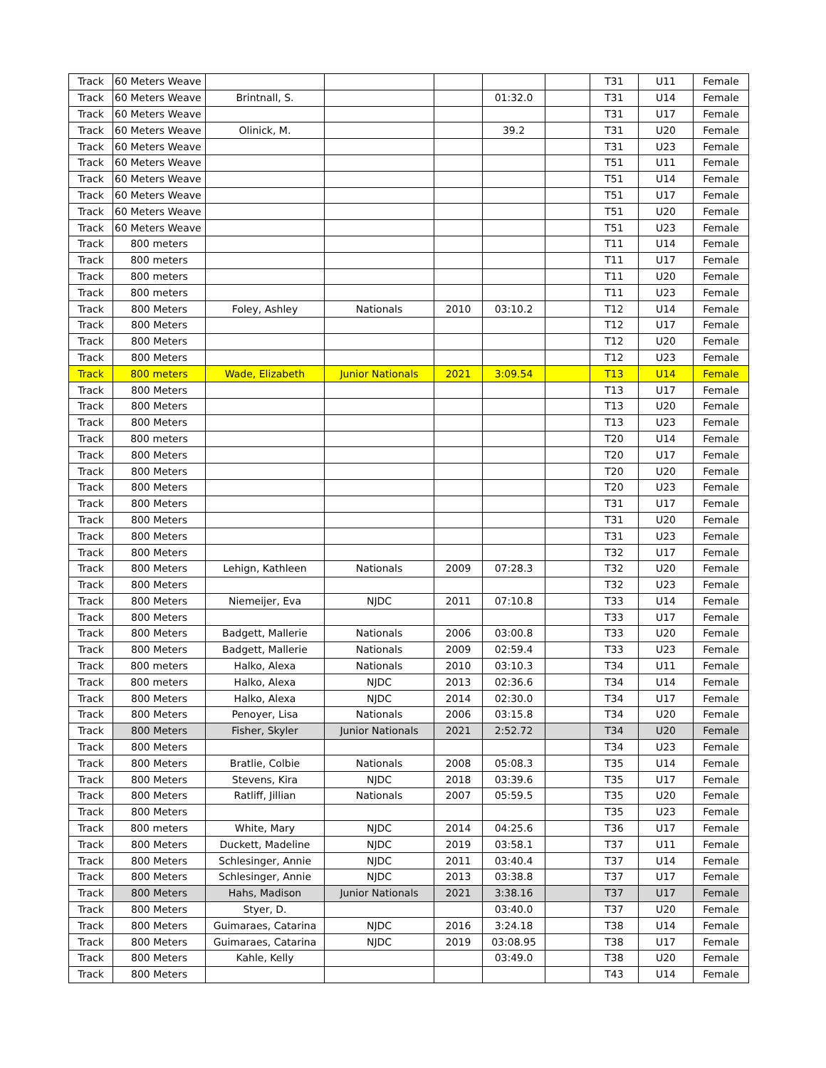| Track | 60 Meters Weave | | | | | | T31 | U11 | Female |
| Track | 60 Meters Weave | Brintnall, S. | | | 01:32.0 | | T31 | U14 | Female |
| Track | 60 Meters Weave | | | | | | T31 | U17 | Female |
| Track | 60 Meters Weave | Olinick, M. | | | 39.2 | | T31 | U20 | Female |
| Track | 60 Meters Weave | | | | | | T31 | U23 | Female |
| Track | 60 Meters Weave | | | | | | T51 | U11 | Female |
| Track | 60 Meters Weave | | | | | | T51 | U14 | Female |
| Track | 60 Meters Weave | | | | | | T51 | U17 | Female |
| Track | 60 Meters Weave | | | | | | T51 | U20 | Female |
| Track | 60 Meters Weave | | | | | | T51 | U23 | Female |
| Track | 800 meters | | | | | | T11 | U14 | Female |
| Track | 800 meters | | | | | | T11 | U17 | Female |
| Track | 800 meters | | | | | | T11 | U20 | Female |
| Track | 800 meters | | | | | | T11 | U23 | Female |
| Track | 800 Meters | Foley, Ashley | Nationals | 2010 | 03:10.2 | | T12 | U14 | Female |
| Track | 800 Meters | | | | | | T12 | U17 | Female |
| Track | 800 Meters | | | | | | T12 | U20 | Female |
| Track | 800 Meters | | | | | | T12 | U23 | Female |
| Track | 800 meters | Wade, Elizabeth | Junior Nationals | 2021 | 3:09.54 | | T13 | U14 | Female |
| Track | 800 Meters | | | | | | T13 | U17 | Female |
| Track | 800 Meters | | | | | | T13 | U20 | Female |
| Track | 800 Meters | | | | | | T13 | U23 | Female |
| Track | 800 meters | | | | | | T20 | U14 | Female |
| Track | 800 Meters | | | | | | T20 | U17 | Female |
| Track | 800 Meters | | | | | | T20 | U20 | Female |
| Track | 800 Meters | | | | | | T20 | U23 | Female |
| Track | 800 Meters | | | | | | T31 | U17 | Female |
| Track | 800 Meters | | | | | | T31 | U20 | Female |
| Track | 800 Meters | | | | | | T31 | U23 | Female |
| Track | 800 Meters | | | | | | T32 | U17 | Female |
| Track | 800 Meters | Lehign, Kathleen | Nationals | 2009 | 07:28.3 | | T32 | U20 | Female |
| Track | 800 Meters | | | | | | T32 | U23 | Female |
| Track | 800 Meters | Niemeijer, Eva | NJDC | 2011 | 07:10.8 | | T33 | U14 | Female |
| Track | 800 Meters | | | | | | T33 | U17 | Female |
| Track | 800 Meters | Badgett, Mallerie | Nationals | 2006 | 03:00.8 | | T33 | U20 | Female |
| Track | 800 Meters | Badgett, Mallerie | Nationals | 2009 | 02:59.4 | | T33 | U23 | Female |
| Track | 800 meters | Halko, Alexa | Nationals | 2010 | 03:10.3 | | T34 | U11 | Female |
| Track | 800 meters | Halko, Alexa | NJDC | 2013 | 02:36.6 | | T34 | U14 | Female |
| Track | 800 Meters | Halko, Alexa | NJDC | 2014 | 02:30.0 | | T34 | U17 | Female |
| Track | 800 Meters | Penoyer, Lisa | Nationals | 2006 | 03:15.8 | | T34 | U20 | Female |
| Track | 800 Meters | Fisher, Skyler | Junior Nationals | 2021 | 2:52.72 | | T34 | U20 | Female |
| Track | 800 Meters | | | | | | T34 | U23 | Female |
| Track | 800 Meters | Bratlie, Colbie | Nationals | 2008 | 05:08.3 | | T35 | U14 | Female |
| Track | 800 Meters | Stevens, Kira | NJDC | 2018 | 03:39.6 | | T35 | U17 | Female |
| Track | 800 Meters | Ratliff, Jillian | Nationals | 2007 | 05:59.5 | | T35 | U20 | Female |
| Track | 800 Meters | | | | | | T35 | U23 | Female |
| Track | 800 meters | White, Mary | NJDC | 2014 | 04:25.6 | | T36 | U17 | Female |
| Track | 800 Meters | Duckett, Madeline | NJDC | 2019 | 03:58.1 | | T37 | U11 | Female |
| Track | 800 Meters | Schlesinger, Annie | NJDC | 2011 | 03:40.4 | | T37 | U14 | Female |
| Track | 800 Meters | Schlesinger, Annie | NJDC | 2013 | 03:38.8 | | T37 | U17 | Female |
| Track | 800 Meters | Hahs, Madison | Junior Nationals | 2021 | 3:38.16 | | T37 | U17 | Female |
| Track | 800 Meters | Styer, D. | | | 03:40.0 | | T37 | U20 | Female |
| Track | 800 Meters | Guimaraes, Catarina | NJDC | 2016 | 3:24.18 | | T38 | U14 | Female |
| Track | 800 Meters | Guimaraes, Catarina | NJDC | 2019 | 03:08.95 | | T38 | U17 | Female |
| Track | 800 Meters | Kahle, Kelly | | | 03:49.0 | | T38 | U20 | Female |
| Track | 800 Meters | | | | | | T43 | U14 | Female |